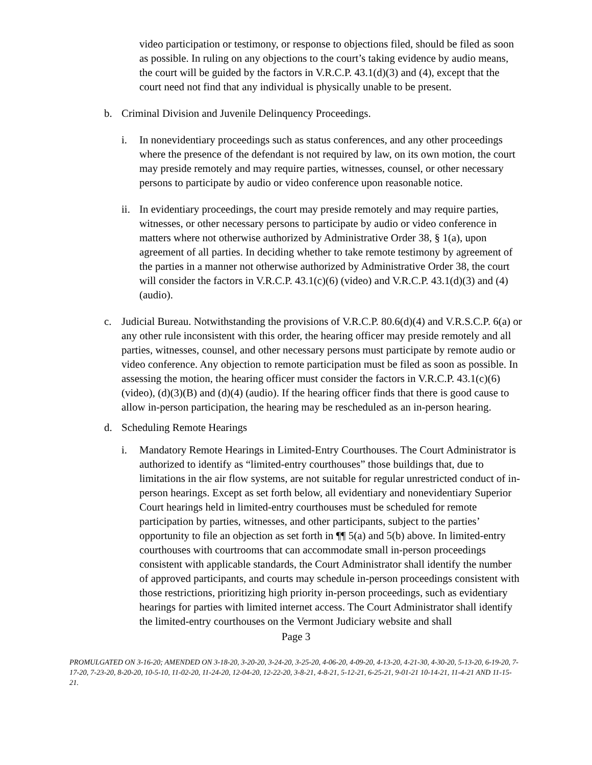video participation or testimony, or response to objections filed, should be filed as soon as possible. In ruling on any objections to the court’s taking evidence by audio means, the court will be guided by the factors in V.R.C.P. 43.1(d)(3) and (4), except that the court need not find that any individual is physically unable to be present.
b. Criminal Division and Juvenile Delinquency Proceedings.
i. In nonevidentiary proceedings such as status conferences, and any other proceedings where the presence of the defendant is not required by law, on its own motion, the court may preside remotely and may require parties, witnesses, counsel, or other necessary persons to participate by audio or video conference upon reasonable notice.
ii.
In evidentiary proceedings, the court may preside remotely and may require parties, witnesses, or other necessary persons to participate by audio or video conference in matters where not otherwise authorized by Administrative Order 38, § 1(a), upon agreement of all parties. In deciding whether to take remote testimony by agreement of the parties in a manner not otherwise authorized by Administrative Order 38, the court will consider the factors in V.R.C.P. 43.1(c)(6) (video) and V.R.C.P. 43.1(d)(3) and (4) (audio).
c. Judicial Bureau. Notwithstanding the provisions of V.R.C.P. 80.6(d)(4) and V.R.S.C.P. 6(a) or any other rule inconsistent with this order, the hearing officer may preside remotely and all parties, witnesses, counsel, and other necessary persons must participate by remote audio or video conference. Any objection to remote participation must be filed as soon as possible. In assessing the motion, the hearing officer must consider the factors in V.R.C.P. 43.1(c)(6) (video), (d)(3)(B) and (d)(4) (audio). If the hearing officer finds that there is good cause to allow in-person participation, the hearing may be rescheduled as an in-person hearing.
d. Scheduling Remote Hearings
i. Mandatory Remote Hearings in Limited-Entry Courthouses. The Court Administrator is authorized to identify as “limited-entry courthouses” those buildings that, due to limitations in the air flow systems, are not suitable for regular unrestricted conduct of in-person hearings. Except as set forth below, all evidentiary and nonevidentiary Superior Court hearings held in limited-entry courthouses must be scheduled for remote participation by parties, witnesses, and other participants, subject to the parties’ opportunity to file an objection as set forth in ¶¶ 5(a) and 5(b) above. In limited-entry courthouses with courtrooms that can accommodate small in-person proceedings consistent with applicable standards, the Court Administrator shall identify the number of approved participants, and courts may schedule in-person proceedings consistent with those restrictions, prioritizing high priority in-person proceedings, such as evidentiary hearings for parties with limited internet access. The Court Administrator shall identify the limited-entry courthouses on the Vermont Judiciary website and shall
Page 3
PROMULGATED ON 3-16-20; AMENDED ON 3-18-20, 3-20-20, 3-24-20, 3-25-20, 4-06-20, 4-09-20, 4-13-20, 4-21-30, 4-30-20, 5-13-20, 6-19-20, 7-17-20, 7-23-20, 8-20-20, 10-5-10, 11-02-20, 11-24-20, 12-04-20, 12-22-20, 3-8-21, 4-8-21, 5-12-21, 6-25-21, 9-01-21 10-14-21, 11-4-21 AND 11-15-21.